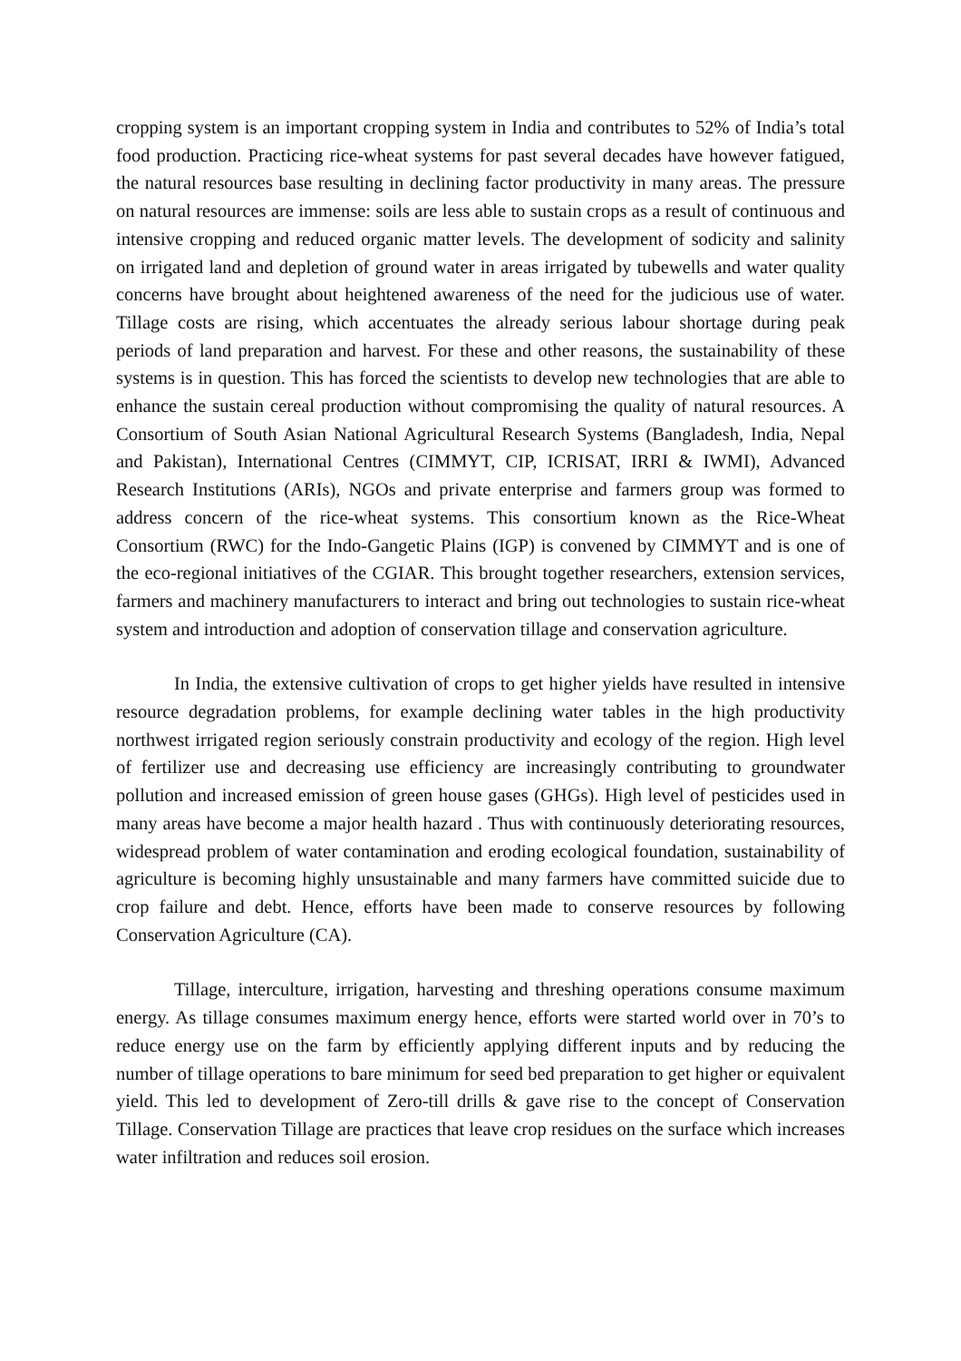cropping system is an important cropping system in India and contributes to 52% of India’s total food production. Practicing rice-wheat systems for past several decades have however fatigued, the natural resources base resulting in declining factor productivity in many areas. The pressure on natural resources are immense: soils are less able to sustain crops as a result of continuous and intensive cropping and reduced organic matter levels. The development of sodicity and salinity on irrigated land and depletion of ground water in areas irrigated by tubewells and water quality concerns have brought about heightened awareness of the need for the judicious use of water. Tillage costs are rising, which accentuates the already serious labour shortage during peak periods of land preparation and harvest. For these and other reasons, the sustainability of these systems is in question. This has forced the scientists to develop new technologies that are able to enhance the sustain cereal production without compromising the quality of natural resources. A Consortium of South Asian National Agricultural Research Systems (Bangladesh, India, Nepal and Pakistan), International Centres (CIMMYT, CIP, ICRISAT, IRRI & IWMI), Advanced Research Institutions (ARIs), NGOs and private enterprise and farmers group was formed to address concern of the rice-wheat systems. This consortium known as the Rice-Wheat Consortium (RWC) for the Indo-Gangetic Plains (IGP) is convened by CIMMYT and is one of the eco-regional initiatives of the CGIAR. This brought together researchers, extension services, farmers and machinery manufacturers to interact and bring out technologies to sustain rice-wheat system and introduction and adoption of conservation tillage and conservation agriculture.
In India, the extensive cultivation of crops to get higher yields have resulted in intensive resource degradation problems, for example declining water tables in the high productivity northwest irrigated region seriously constrain productivity and ecology of the region. High level of fertilizer use and decreasing use efficiency are increasingly contributing to groundwater pollution and increased emission of green house gases (GHGs). High level of pesticides used in many areas have become a major health hazard . Thus with continuously deteriorating resources, widespread problem of water contamination and eroding ecological foundation, sustainability of agriculture is becoming highly unsustainable and many farmers have committed suicide due to crop failure and debt. Hence, efforts have been made to conserve resources by following Conservation Agriculture (CA).
Tillage, interculture, irrigation, harvesting and threshing operations consume maximum energy. As tillage consumes maximum energy hence, efforts were started world over in 70’s to reduce energy use on the farm by efficiently applying different inputs and by reducing the number of tillage operations to bare minimum for seed bed preparation to get higher or equivalent yield. This led to development of Zero-till drills & gave rise to the concept of Conservation Tillage. Conservation Tillage are practices that leave crop residues on the surface which increases water infiltration and reduces soil erosion.